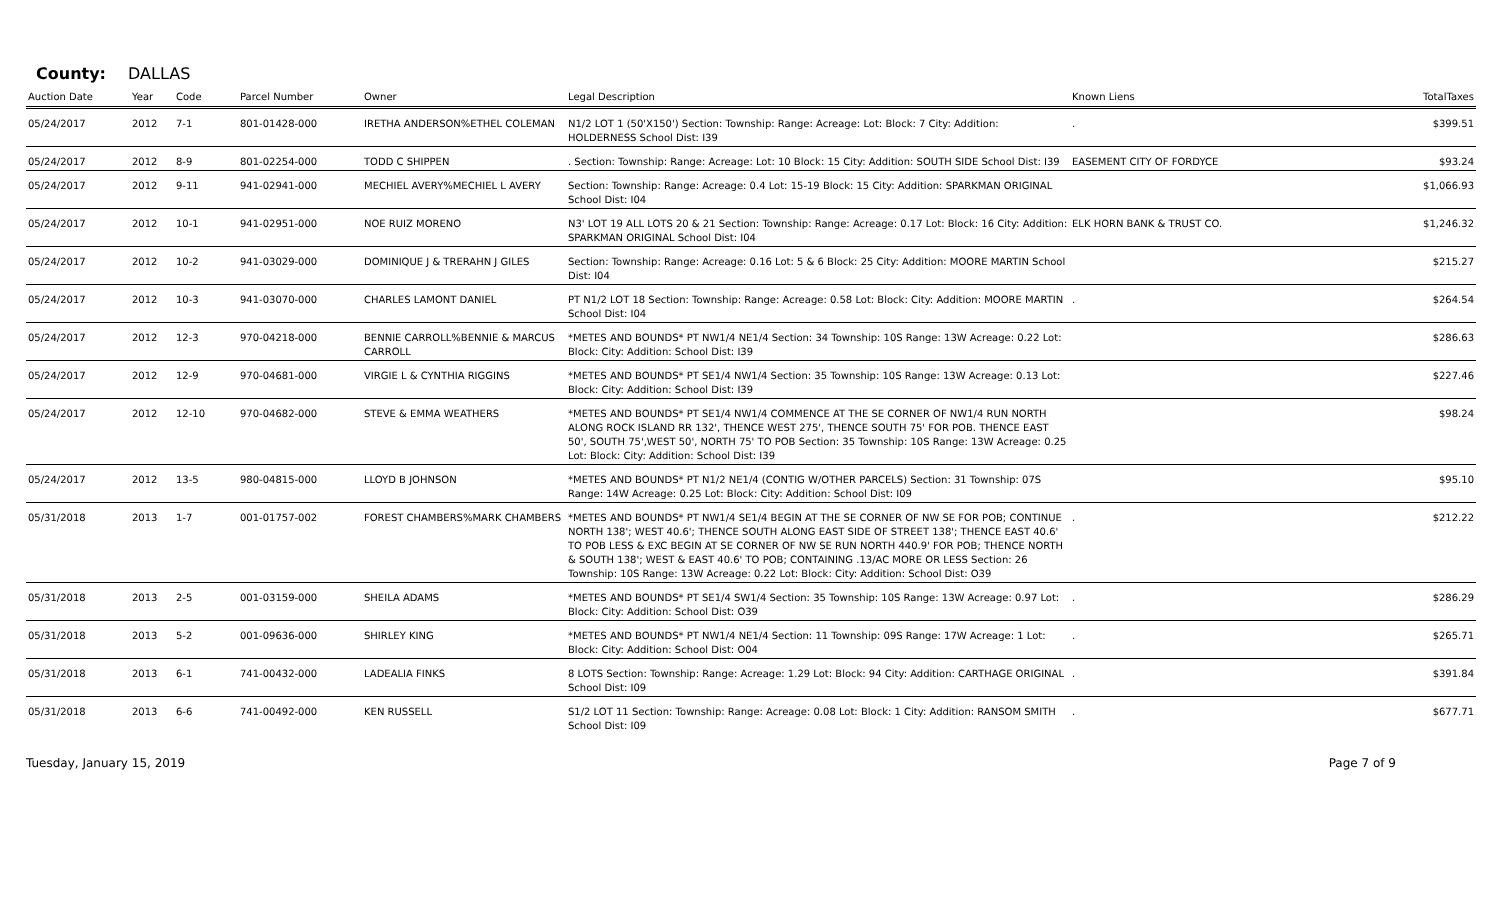County: DALLAS
| Auction Date | Year | Code | Parcel Number | Owner | Legal Description | Known Liens | TotalTaxes |
| --- | --- | --- | --- | --- | --- | --- | --- |
| 05/24/2017 | 2012 | 7-1 | 801-01428-000 | IRETHA ANDERSON%ETHEL COLEMAN | N1/2 LOT 1 (50'X150') Section: Township: Range: Acreage: Lot: Block: 7 City: Addition: HOLDERNESS School Dist: I39 | . | $399.51 |
| 05/24/2017 | 2012 | 8-9 | 801-02254-000 | TODD C SHIPPEN | . Section: Township: Range: Acreage: Lot: 10 Block: 15 City: Addition: SOUTH SIDE School Dist: I39 | EASEMENT CITY OF FORDYCE | $93.24 |
| 05/24/2017 | 2012 | 9-11 | 941-02941-000 | MECHIEL AVERY%MECHIEL L AVERY | Section: Township: Range: Acreage: 0.4 Lot: 15-19 Block: 15 City: Addition: SPARKMAN ORIGINAL School Dist: I04 | | $1,066.93 |
| 05/24/2017 | 2012 | 10-1 | 941-02951-000 | NOE RUIZ MORENO | N3' LOT 19 ALL LOTS 20 & 21 Section: Township: Range: Acreage: 0.17 Lot: Block: 16 City: Addition: SPARKMAN ORIGINAL School Dist: I04 | ELK HORN BANK & TRUST CO. | $1,246.32 |
| 05/24/2017 | 2012 | 10-2 | 941-03029-000 | DOMINIQUE J & TRERAHN J GILES | Section: Township: Range: Acreage: 0.16 Lot: 5 & 6 Block: 25 City: Addition: MOORE MARTIN School Dist: I04 | | $215.27 |
| 05/24/2017 | 2012 | 10-3 | 941-03070-000 | CHARLES LAMONT DANIEL | PT N1/2 LOT 18 Section: Township: Range: Acreage: 0.58 Lot: Block: City: Addition: MOORE MARTIN School Dist: I04 | . | $264.54 |
| 05/24/2017 | 2012 | 12-3 | 970-04218-000 | BENNIE CARROLL%BENNIE & MARCUS CARROLL | *METES AND BOUNDS* PT NW1/4 NE1/4 Section: 34 Township: 10S Range: 13W Acreage: 0.22 Lot: Block: City: Addition: School Dist: I39 | | $286.63 |
| 05/24/2017 | 2012 | 12-9 | 970-04681-000 | VIRGIE L & CYNTHIA RIGGINS | *METES AND BOUNDS* PT SE1/4 NW1/4 Section: 35 Township: 10S Range: 13W Acreage: 0.13 Lot: Block: City: Addition: School Dist: I39 | | $227.46 |
| 05/24/2017 | 2012 | 12-10 | 970-04682-000 | STEVE & EMMA WEATHERS | *METES AND BOUNDS* PT SE1/4 NW1/4 COMMENCE AT THE SE CORNER OF NW1/4 RUN NORTH ALONG ROCK ISLAND RR 132', THENCE WEST 275', THENCE SOUTH 75' FOR POB. THENCE EAST 50', SOUTH 75',WEST 50', NORTH 75' TO POB Section: 35 Township: 10S Range: 13W Acreage: 0.25 Lot: Block: City: Addition: School Dist: I39 | | $98.24 |
| 05/24/2017 | 2012 | 13-5 | 980-04815-000 | LLOYD B JOHNSON | *METES AND BOUNDS* PT N1/2 NE1/4 (CONTIG W/OTHER PARCELS) Section: 31 Township: 07S Range: 14W Acreage: 0.25 Lot: Block: City: Addition: School Dist: I09 | | $95.10 |
| 05/31/2018 | 2013 | 1-7 | 001-01757-002 | FOREST CHAMBERS%MARK CHAMBERS | *METES AND BOUNDS* PT NW1/4 SE1/4 BEGIN AT THE SE CORNER OF NW SE FOR POB; CONTINUE NORTH 138'; WEST 40.6'; THENCE SOUTH ALONG EAST SIDE OF STREET 138'; THENCE EAST 40.6' TO POB LESS & EXC BEGIN AT SE CORNER OF NW SE RUN NORTH 440.9' FOR POB; THENCE NORTH & SOUTH 138'; WEST & EAST 40.6' TO POB; CONTAINING .13/AC MORE OR LESS Section: 26 Township: 10S Range: 13W Acreage: 0.22 Lot: Block: City: Addition: School Dist: O39 | . | $212.22 |
| 05/31/2018 | 2013 | 2-5 | 001-03159-000 | SHEILA ADAMS | *METES AND BOUNDS* PT SE1/4 SW1/4 Section: 35 Township: 10S Range: 13W Acreage: 0.97 Lot: Block: City: Addition: School Dist: O39 | . | $286.29 |
| 05/31/2018 | 2013 | 5-2 | 001-09636-000 | SHIRLEY KING | *METES AND BOUNDS* PT NW1/4 NE1/4 Section: 11 Township: 09S Range: 17W Acreage: 1 Lot: Block: City: Addition: School Dist: O04 | . | $265.71 |
| 05/31/2018 | 2013 | 6-1 | 741-00432-000 | LADEALIA FINKS | 8 LOTS Section: Township: Range: Acreage: 1.29 Lot: Block: 94 City: Addition: CARTHAGE ORIGINAL School Dist: I09 | . | $391.84 |
| 05/31/2018 | 2013 | 6-6 | 741-00492-000 | KEN RUSSELL | S1/2 LOT 11 Section: Township: Range: Acreage: 0.08 Lot: Block: 1 City: Addition: RANSOM SMITH School Dist: I09 | . | $677.71 |
Tuesday, January 15, 2019 Page 7 of 9